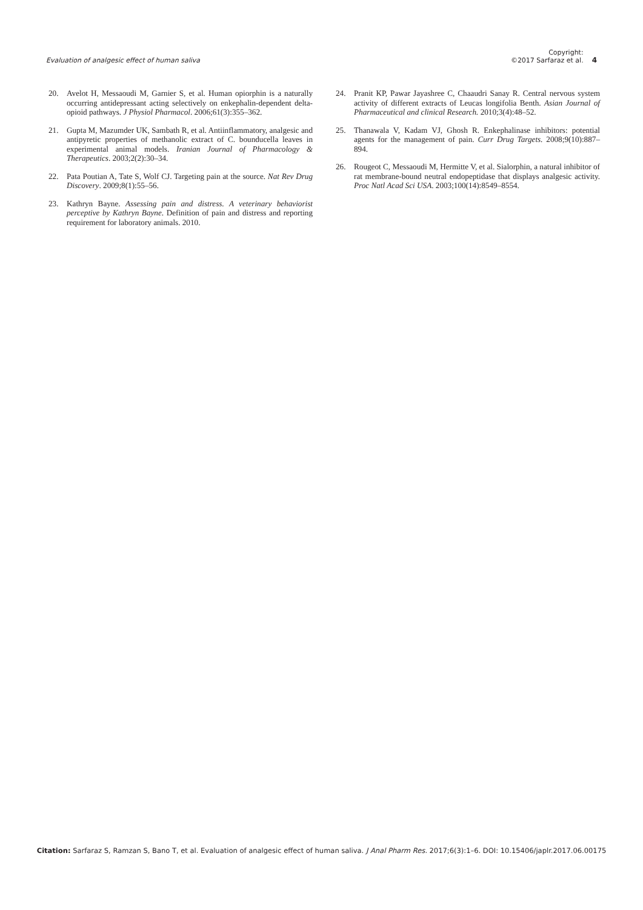Evaluation of analgesic effect of human saliva
Copyright:
©2017 Sarfaraz et al.
4
20. Avelot H, Messaoudi M, Garnier S, et al. Human opiorphin is a naturally occurring antidepressant acting selectively on enkephalin-dependent delta-opioid pathways. J Physiol Pharmacol. 2006;61(3):355–362.
21. Gupta M, Mazumder UK, Sambath R, et al. Antiinflammatory, analgesic and antipyretic properties of methanolic extract of C. bounducella leaves in experimental animal models. Iranian Journal of Pharmacology & Therapeutics. 2003;2(2):30–34.
22. Pata Poutian A, Tate S, Wolf CJ. Targeting pain at the source. Nat Rev Drug Discovery. 2009;8(1):55–56.
23. Kathryn Bayne. Assessing pain and distress. A veterinary behaviorist perceptive by Kathryn Bayne. Definition of pain and distress and reporting requirement for laboratory animals. 2010.
24. Pranit KP, Pawar Jayashree C, Chaaudri Sanay R. Central nervous system activity of different extracts of Leucas longifolia Benth. Asian Journal of Pharmaceutical and clinical Research. 2010;3(4):48–52.
25. Thanawala V, Kadam VJ, Ghosh R. Enkephalinase inhibitors: potential agents for the management of pain. Curr Drug Targets. 2008;9(10):887–894.
26. Rougeot C, Messaoudi M, Hermitte V, et al. Sialorphin, a natural inhibitor of rat membrane-bound neutral endopeptidase that displays analgesic activity. Proc Natl Acad Sci USA. 2003;100(14):8549–8554.
Citation: Sarfaraz S, Ramzan S, Bano T, et al. Evaluation of analgesic effect of human saliva. J Anal Pharm Res. 2017;6(3):1–6. DOI: 10.15406/japlr.2017.06.00175